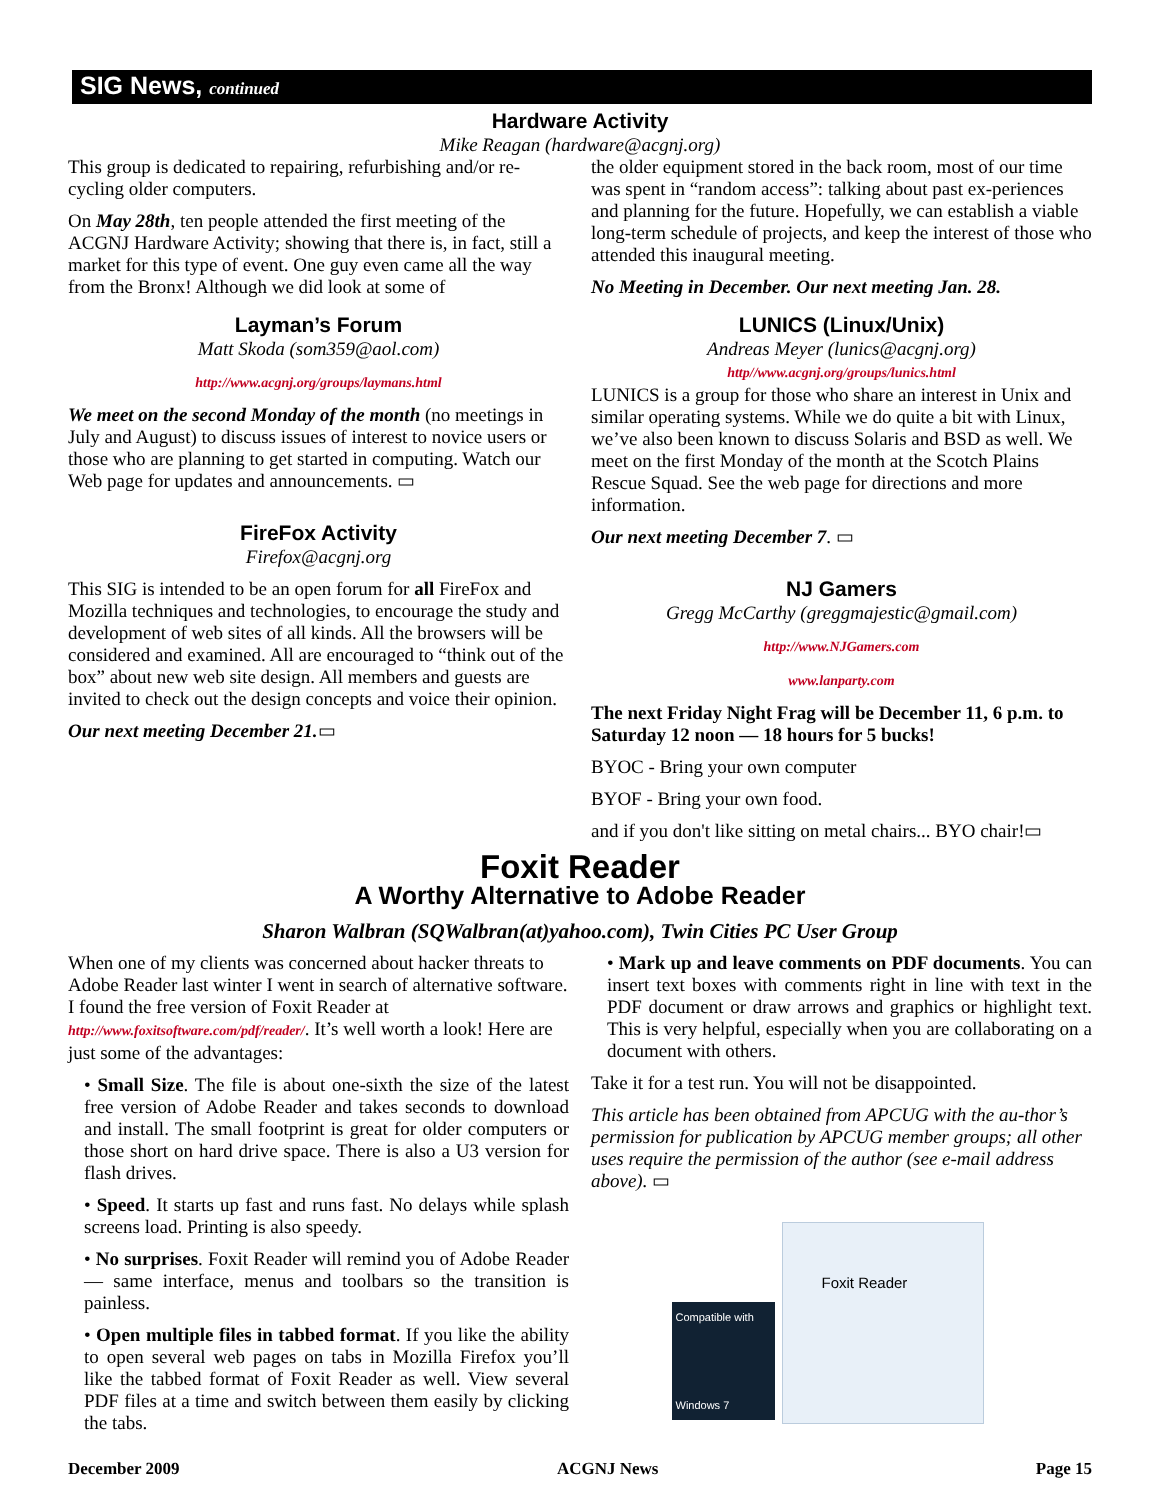SIG News, continued
Hardware Activity
Mike Reagan (hardware@acgnj.org)
This group is dedicated to repairing, refurbishing and/or re-cycling older computers.
On May 28th, ten people attended the first meeting of the ACGNJ Hardware Activity; showing that there is, in fact, still a market for this type of event. One guy even came all the way from the Bronx! Although we did look at some of
the older equipment stored in the back room, most of our time was spent in “random access”: talking about past ex-periences and planning for the future. Hopefully, we can establish a viable long-term schedule of projects, and keep the interest of those who attended this inaugural meeting.
No Meeting in December. Our next meeting Jan. 28.
Layman’s Forum
Matt Skoda (som359@aol.com)
http://www.acgnj.org/groups/laymans.html
We meet on the second Monday of the month (no meetings in July and August) to discuss issues of interest to novice users or those who are planning to get started in computing. Watch our Web page for updates and announcements. ▭
FireFox Activity
Firefox@acgnj.org
This SIG is intended to be an open forum for all FireFox and Mozilla techniques and technologies, to encourage the study and development of web sites of all kinds. All the browsers will be considered and examined. All are encouraged to “think out of the box” about new web site design. All members and guests are invited to check out the design concepts and voice their opinion.
Our next meeting December 21.▭
LUNICS (Linux/Unix)
Andreas Meyer (lunics@acgnj.org)
http//www.acgnj.org/groups/lunics.html
LUNICS is a group for those who share an interest in Unix and similar operating systems. While we do quite a bit with Linux, we’ve also been known to discuss Solaris and BSD as well. We meet on the first Monday of the month at the Scotch Plains Rescue Squad. See the web page for directions and more information.
Our next meeting December 7. ▭
NJ Gamers
Gregg McCarthy (greggmajestic@gmail.com)
http://www.NJGamers.com
www.lanparty.com
The next Friday Night Frag will be December 11, 6 p.m. to Saturday 12 noon — 18 hours for 5 bucks!
BYOC - Bring your own computer
BYOF - Bring your own food.
and if you don't like sitting on metal chairs... BYO chair!▭
Foxit Reader
A Worthy Alternative to Adobe Reader
Sharon Walbran (SQWalbran(at)yahoo.com), Twin Cities PC User Group
When one of my clients was concerned about hacker threats to Adobe Reader last winter I went in search of alternative software. I found the free version of Foxit Reader at http://www.foxitsoftware.com/pdf/reader/. It’s well worth a look! Here are just some of the advantages:
• Small Size. The file is about one-sixth the size of the latest free version of Adobe Reader and takes seconds to download and install. The small footprint is great for older computers or those short on hard drive space. There is also a U3 version for flash drives.
• Speed. It starts up fast and runs fast. No delays while splash screens load. Printing is also speedy.
• No surprises. Foxit Reader will remind you of Adobe Reader — same interface, menus and toolbars so the transition is painless.
• Open multiple files in tabbed format. If you like the ability to open several web pages on tabs in Mozilla Firefox you’ll like the tabbed format of Foxit Reader as well. View several PDF files at a time and switch between them easily by clicking the tabs.
• Mark up and leave comments on PDF documents. You can insert text boxes with comments right in line with text in the PDF document or draw arrows and graphics or highlight text. This is very helpful, especially when you are collaborating on a document with others.
Take it for a test run. You will not be disappointed.
This article has been obtained from APCUG with the au-thor’s permission for publication by APCUG member groups; all other uses require the permission of the author (see e-mail address above). ▭
Foxit Reader
Compatible with
Windows 7
December 2009 ACGNJ News Page 15